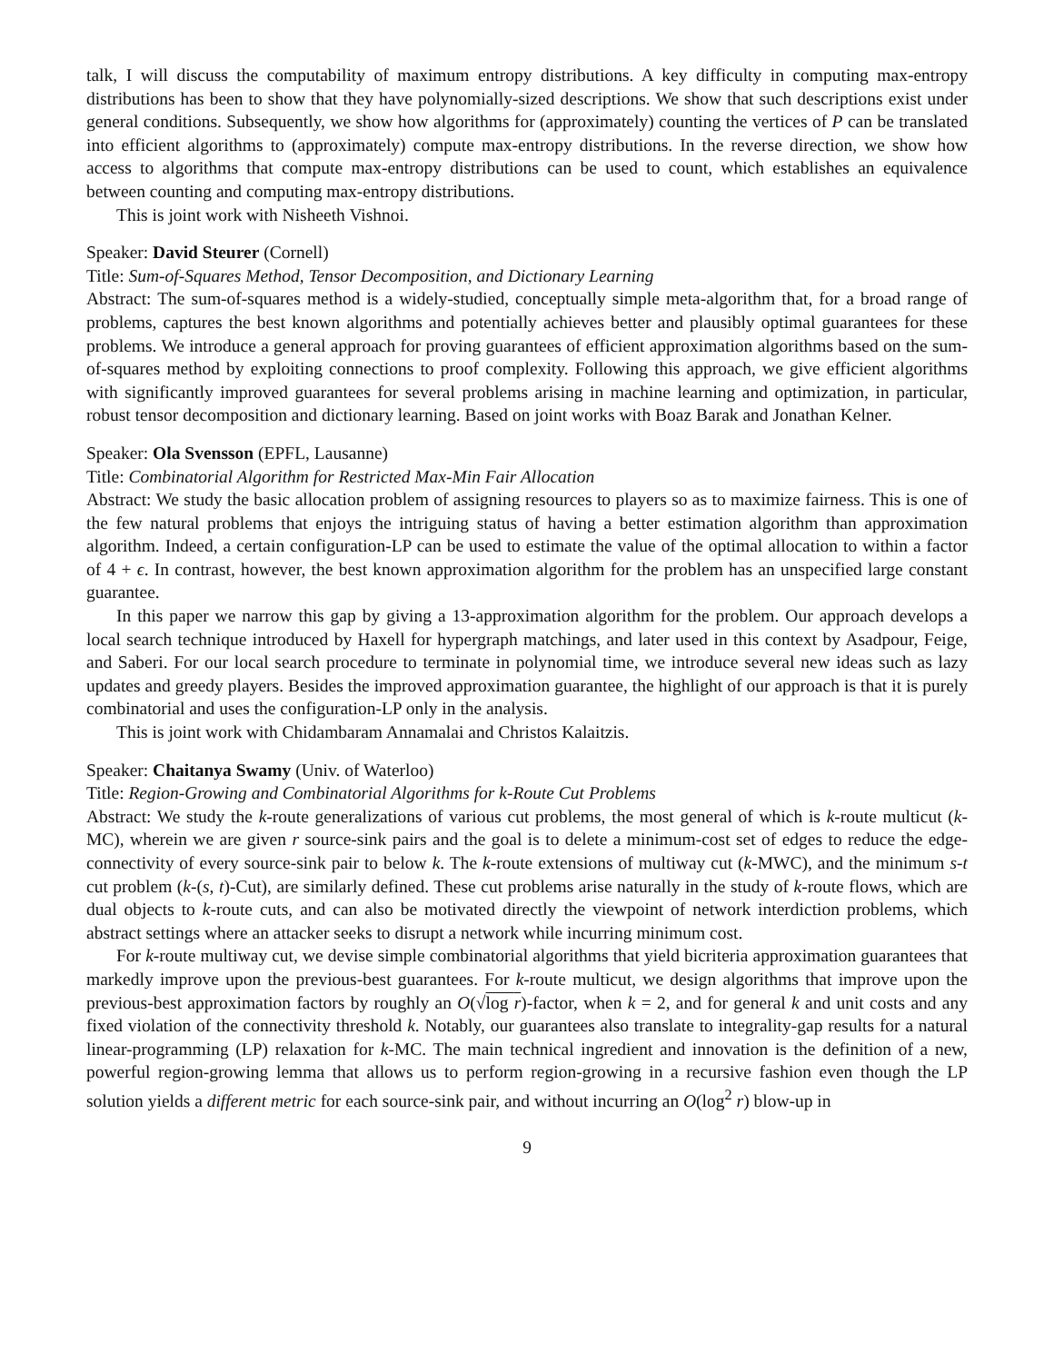talk, I will discuss the computability of maximum entropy distributions. A key difficulty in computing max-entropy distributions has been to show that they have polynomially-sized descriptions. We show that such descriptions exist under general conditions. Subsequently, we show how algorithms for (approximately) counting the vertices of P can be translated into efficient algorithms to (approximately) compute max-entropy distributions. In the reverse direction, we show how access to algorithms that compute max-entropy distributions can be used to count, which establishes an equivalence between counting and computing max-entropy distributions.
This is joint work with Nisheeth Vishnoi.
Speaker: David Steurer (Cornell)
Title: Sum-of-Squares Method, Tensor Decomposition, and Dictionary Learning
Abstract: The sum-of-squares method is a widely-studied, conceptually simple meta-algorithm that, for a broad range of problems, captures the best known algorithms and potentially achieves better and plausibly optimal guarantees for these problems. We introduce a general approach for proving guarantees of efficient approximation algorithms based on the sum-of-squares method by exploiting connections to proof complexity. Following this approach, we give efficient algorithms with significantly improved guarantees for several problems arising in machine learning and optimization, in particular, robust tensor decomposition and dictionary learning. Based on joint works with Boaz Barak and Jonathan Kelner.
Speaker: Ola Svensson (EPFL, Lausanne)
Title: Combinatorial Algorithm for Restricted Max-Min Fair Allocation
Abstract: We study the basic allocation problem of assigning resources to players so as to maximize fairness. This is one of the few natural problems that enjoys the intriguing status of having a better estimation algorithm than approximation algorithm. Indeed, a certain configuration-LP can be used to estimate the value of the optimal allocation to within a factor of 4 + ϵ. In contrast, however, the best known approximation algorithm for the problem has an unspecified large constant guarantee.
In this paper we narrow this gap by giving a 13-approximation algorithm for the problem. Our approach develops a local search technique introduced by Haxell for hypergraph matchings, and later used in this context by Asadpour, Feige, and Saberi. For our local search procedure to terminate in polynomial time, we introduce several new ideas such as lazy updates and greedy players. Besides the improved approximation guarantee, the highlight of our approach is that it is purely combinatorial and uses the configuration-LP only in the analysis.
This is joint work with Chidambaram Annamalai and Christos Kalaitzis.
Speaker: Chaitanya Swamy (Univ. of Waterloo)
Title: Region-Growing and Combinatorial Algorithms for k-Route Cut Problems
Abstract: We study the k-route generalizations of various cut problems, the most general of which is k-route multicut (k-MC), wherein we are given r source-sink pairs and the goal is to delete a minimum-cost set of edges to reduce the edge-connectivity of every source-sink pair to below k. The k-route extensions of multiway cut (k-MWC), and the minimum s-t cut problem (k-(s, t)-Cut), are similarly defined. These cut problems arise naturally in the study of k-route flows, which are dual objects to k-route cuts, and can also be motivated directly the viewpoint of network interdiction problems, which abstract settings where an attacker seeks to disrupt a network while incurring minimum cost.
For k-route multiway cut, we devise simple combinatorial algorithms that yield bicriteria approximation guarantees that markedly improve upon the previous-best guarantees. For k-route multicut, we design algorithms that improve upon the previous-best approximation factors by roughly an O(√log r)-factor, when k = 2, and for general k and unit costs and any fixed violation of the connectivity threshold k. Notably, our guarantees also translate to integrality-gap results for a natural linear-programming (LP) relaxation for k-MC. The main technical ingredient and innovation is the definition of a new, powerful region-growing lemma that allows us to perform region-growing in a recursive fashion even though the LP solution yields a different metric for each source-sink pair, and without incurring an O(log<sup>2</sup> r) blow-up in
9